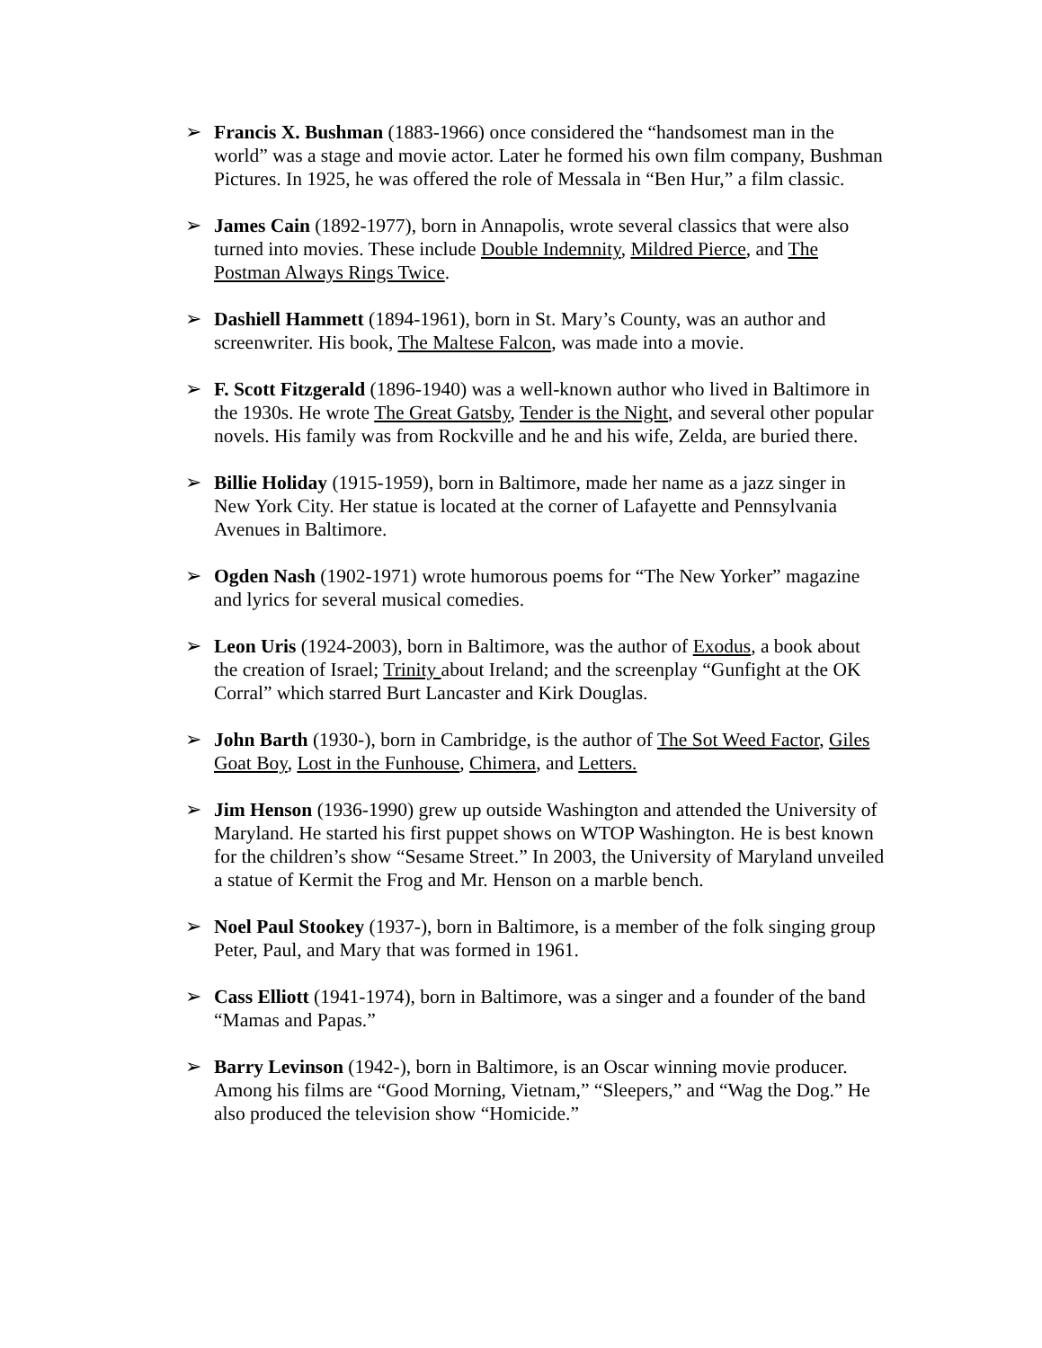➢ Francis X. Bushman (1883-1966) once considered the “handsomest man in the world” was a stage and movie actor. Later he formed his own film company, Bushman Pictures. In 1925, he was offered the role of Messala in “Ben Hur,” a film classic.
➢ James Cain (1892-1977), born in Annapolis, wrote several classics that were also turned into movies. These include Double Indemnity, Mildred Pierce, and The Postman Always Rings Twice.
➢ Dashiell Hammett (1894-1961), born in St. Mary’s County, was an author and screenwriter. His book, The Maltese Falcon, was made into a movie.
➢ F. Scott Fitzgerald (1896-1940) was a well-known author who lived in Baltimore in the 1930s. He wrote The Great Gatsby, Tender is the Night, and several other popular novels. His family was from Rockville and he and his wife, Zelda, are buried there.
➢ Billie Holiday (1915-1959), born in Baltimore, made her name as a jazz singer in New York City. Her statue is located at the corner of Lafayette and Pennsylvania Avenues in Baltimore.
➢ Ogden Nash (1902-1971) wrote humorous poems for “The New Yorker” magazine and lyrics for several musical comedies.
➢ Leon Uris (1924-2003), born in Baltimore, was the author of Exodus, a book about the creation of Israel; Trinity about Ireland; and the screenplay “Gunfight at the OK Corral” which starred Burt Lancaster and Kirk Douglas.
➢ John Barth (1930-), born in Cambridge, is the author of The Sot Weed Factor, Giles Goat Boy, Lost in the Funhouse, Chimera, and Letters.
➢ Jim Henson (1936-1990) grew up outside Washington and attended the University of Maryland. He started his first puppet shows on WTOP Washington. He is best known for the children’s show “Sesame Street.” In 2003, the University of Maryland unveiled a statue of Kermit the Frog and Mr. Henson on a marble bench.
➢ Noel Paul Stookey (1937-), born in Baltimore, is a member of the folk singing group Peter, Paul, and Mary that was formed in 1961.
➢ Cass Elliott (1941-1974), born in Baltimore, was a singer and a founder of the band “Mamas and Papas.”
➢ Barry Levinson (1942-), born in Baltimore, is an Oscar winning movie producer. Among his films are “Good Morning, Vietnam,” “Sleepers,” and “Wag the Dog.” He also produced the television show “Homicide.”